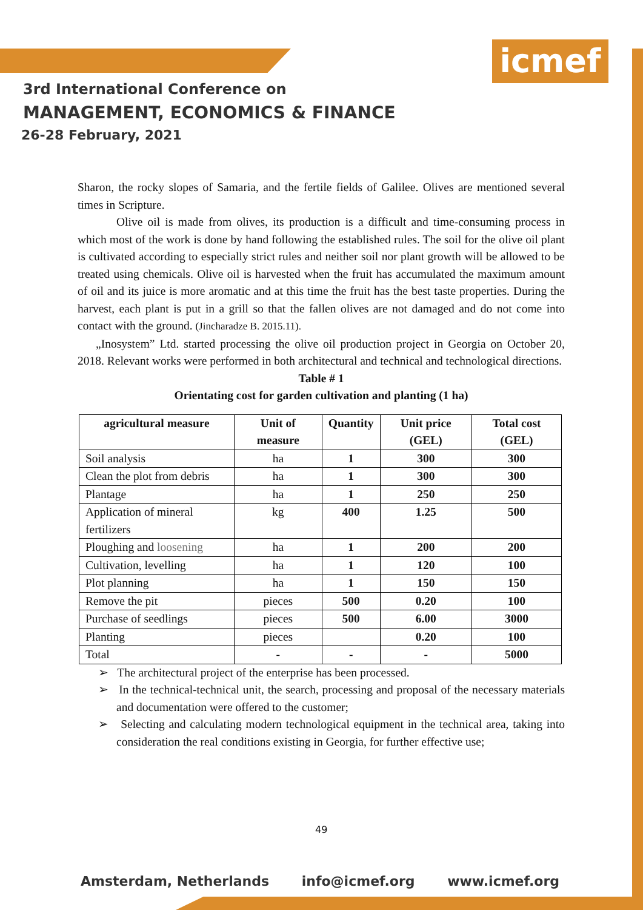icmef
3rd International Conference on
MANAGEMENT, ECONOMICS & FINANCE
26-28 February, 2021
Sharon, the rocky slopes of Samaria, and the fertile fields of Galilee. Olives are mentioned several times in Scripture.
Olive oil is made from olives, its production is a difficult and time-consuming process in which most of the work is done by hand following the established rules. The soil for the olive oil plant is cultivated according to especially strict rules and neither soil nor plant growth will be allowed to be treated using chemicals. Olive oil is harvested when the fruit has accumulated the maximum amount of oil and its juice is more aromatic and at this time the fruit has the best taste properties. During the harvest, each plant is put in a grill so that the fallen olives are not damaged and do not come into contact with the ground. (Jincharadze B. 2015.11).
„Inosystem” Ltd. started processing the olive oil production project in Georgia on October 20, 2018. Relevant works were performed in both architectural and technical and technological directions.
Table # 1
Orientating cost for garden cultivation and planting (1 ha)
| agricultural measure | Unit of measure | Quantity | Unit price (GEL) | Total cost (GEL) |
| --- | --- | --- | --- | --- |
| Soil analysis | ha | 1 | 300 | 300 |
| Clean the plot from debris | ha | 1 | 300 | 300 |
| Plantage | ha | 1 | 250 | 250 |
| Application of mineral fertilizers | kg | 400 | 1.25 | 500 |
| Ploughing and loosening | ha | 1 | 200 | 200 |
| Cultivation, levelling | ha | 1 | 120 | 100 |
| Plot planning | ha | 1 | 150 | 150 |
| Remove the pit | pieces | 500 | 0.20 | 100 |
| Purchase of seedlings | pieces | 500 | 6.00 | 3000 |
| Planting | pieces | | 0.20 | 100 |
| Total | - | - | - | 5000 |
➢ The architectural project of the enterprise has been processed.
➢ In the technical-technical unit, the search, processing and proposal of the necessary materials and documentation were offered to the customer;
➢ Selecting and calculating modern technological equipment in the technical area, taking into consideration the real conditions existing in Georgia, for further effective use;
49
Amsterdam, Netherlands info@icmef.org www.icmef.org